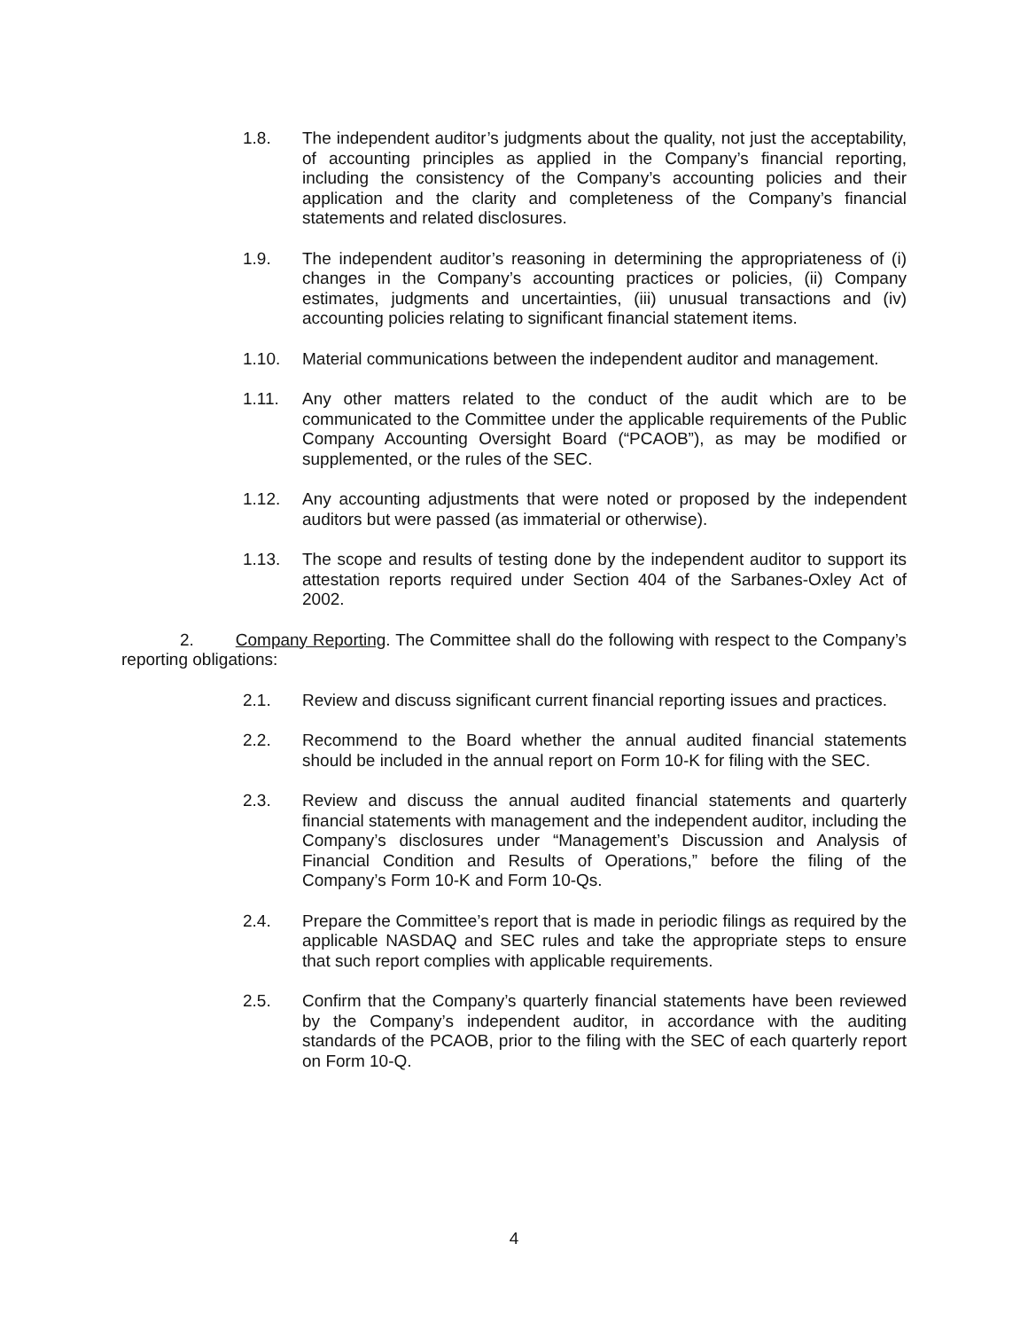1.8. The independent auditor’s judgments about the quality, not just the acceptability, of accounting principles as applied in the Company’s financial reporting, including the consistency of the Company’s accounting policies and their application and the clarity and completeness of the Company’s financial statements and related disclosures.
1.9. The independent auditor’s reasoning in determining the appropriateness of (i) changes in the Company’s accounting practices or policies, (ii) Company estimates, judgments and uncertainties, (iii) unusual transactions and (iv) accounting policies relating to significant financial statement items.
1.10. Material communications between the independent auditor and management.
1.11. Any other matters related to the conduct of the audit which are to be communicated to the Committee under the applicable requirements of the Public Company Accounting Oversight Board (“PCAOB”), as may be modified or supplemented, or the rules of the SEC.
1.12. Any accounting adjustments that were noted or proposed by the independent auditors but were passed (as immaterial or otherwise).
1.13. The scope and results of testing done by the independent auditor to support its attestation reports required under Section 404 of the Sarbanes-Oxley Act of 2002.
2. Company Reporting. The Committee shall do the following with respect to the Company’s reporting obligations:
2.1. Review and discuss significant current financial reporting issues and practices.
2.2. Recommend to the Board whether the annual audited financial statements should be included in the annual report on Form 10-K for filing with the SEC.
2.3. Review and discuss the annual audited financial statements and quarterly financial statements with management and the independent auditor, including the Company’s disclosures under “Management’s Discussion and Analysis of Financial Condition and Results of Operations,” before the filing of the Company’s Form 10-K and Form 10-Qs.
2.4. Prepare the Committee’s report that is made in periodic filings as required by the applicable NASDAQ and SEC rules and take the appropriate steps to ensure that such report complies with applicable requirements.
2.5. Confirm that the Company’s quarterly financial statements have been reviewed by the Company’s independent auditor, in accordance with the auditing standards of the PCAOB, prior to the filing with the SEC of each quarterly report on Form 10-Q.
4